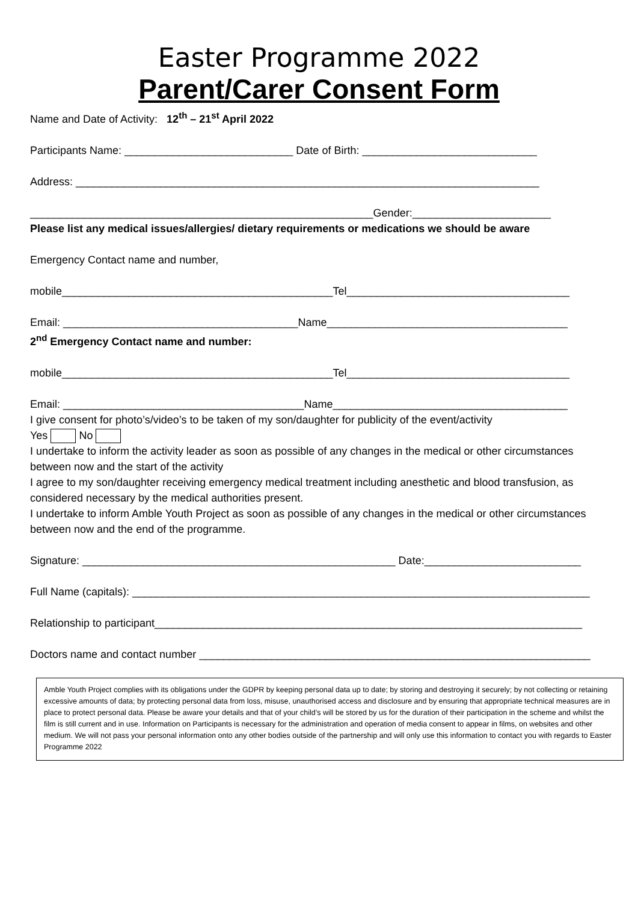Easter Programme 2022
Parent/Carer Consent Form
Name and Date of Activity: 12<sup>th</sup> – 21<sup>st</sup> April 2022
Participants Name: ____________________________ Date of Birth: _____________________________
Address: _____________________________________________________________________________
_________________________________________________________Gender:_______________________
Please list any medical issues/allergies/ dietary requirements or medications we should be aware
Emergency Contact name and number,
mobile_____________________________________________Tel_____________________________________
Email: _______________________________________Name________________________________________
2<sup>nd</sup> Emergency Contact name and number:
mobile_____________________________________________Tel_____________________________________
Email: ________________________________________Name_______________________________________
I give consent for photo’s/video’s to be taken of my son/daughter for publicity of the event/activity
Yes No
I undertake to inform the activity leader as soon as possible of any changes in the medical or other circumstances between now and the start of the activity
I agree to my son/daughter receiving emergency medical treatment including anesthetic and blood transfusion, as considered necessary by the medical authorities present.
I undertake to inform Amble Youth Project as soon as possible of any changes in the medical or other circumstances between now and the end of the programme.
Signature: ____________________________________________________ Date:__________________________
Full Name (capitals): ____________________________________________________________________________
Relationship to participant_______________________________________________________________________
Doctors name and contact number _________________________________________________________________
Amble Youth Project complies with its obligations under the GDPR by keeping personal data up to date; by storing and destroying it securely; by not collecting or retaining excessive amounts of data; by protecting personal data from loss, misuse, unauthorised access and disclosure and by ensuring that appropriate technical measures are in place to protect personal data. Please be aware your details and that of your child’s will be stored by us for the duration of their participation in the scheme and whilst the film is still current and in use. Information on Participants is necessary for the administration and operation of media consent to appear in films, on websites and other medium. We will not pass your personal information onto any other bodies outside of the partnership and will only use this information to contact you with regards to Easter Programme 2022